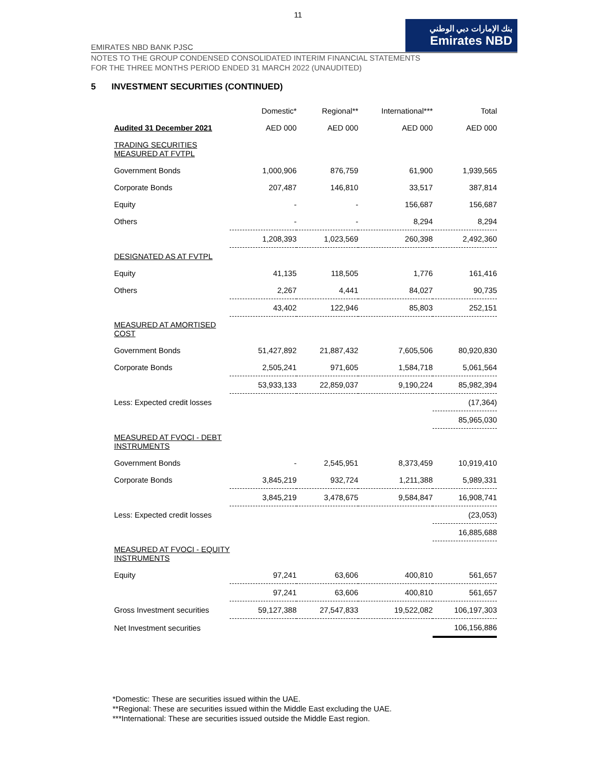11
EMIRATES NBD BANK PJSC
بنك الإمارات دبي الوطني
Emirates NBD
NOTES TO THE GROUP CONDENSED CONSOLIDATED INTERIM FINANCIAL STATEMENTS
FOR THE THREE MONTHS PERIOD ENDED 31 MARCH 2022 (UNAUDITED)
5 INVESTMENT SECURITIES (CONTINUED)
| | Domestic* | Regional** | International*** | Total |
| --- | --- | --- | --- | --- |
| Audited 31 December 2021 | AED 000 | AED 000 | AED 000 | AED 000 |
| TRADING SECURITIES MEASURED AT FVTPL | | | | |
| Government Bonds | 1,000,906 | 876,759 | 61,900 | 1,939,565 |
| Corporate Bonds | 207,487 | 146,810 | 33,517 | 387,814 |
| Equity | - | - | 156,687 | 156,687 |
| Others | - | - | 8,294 | 8,294 |
| | 1,208,393 | 1,023,569 | 260,398 | 2,492,360 |
| DESIGNATED AS AT FVTPL | | | | |
| Equity | 41,135 | 118,505 | 1,776 | 161,416 |
| Others | 2,267 | 4,441 | 84,027 | 90,735 |
| | 43,402 | 122,946 | 85,803 | 252,151 |
| MEASURED AT AMORTISED COST | | | | |
| Government Bonds | 51,427,892 | 21,887,432 | 7,605,506 | 80,920,830 |
| Corporate Bonds | 2,505,241 | 971,605 | 1,584,718 | 5,061,564 |
| | 53,933,133 | 22,859,037 | 9,190,224 | 85,982,394 |
| Less: Expected credit losses | | | | (17,364) |
| | | | | 85,965,030 |
| MEASURED AT FVOCI - DEBT INSTRUMENTS | | | | |
| Government Bonds | - | 2,545,951 | 8,373,459 | 10,919,410 |
| Corporate Bonds | 3,845,219 | 932,724 | 1,211,388 | 5,989,331 |
| | 3,845,219 | 3,478,675 | 9,584,847 | 16,908,741 |
| Less: Expected credit losses | | | | (23,053) |
| | | | | 16,885,688 |
| MEASURED AT FVOCI - EQUITY INSTRUMENTS | | | | |
| Equity | 97,241 | 63,606 | 400,810 | 561,657 |
| | 97,241 | 63,606 | 400,810 | 561,657 |
| Gross Investment securities | 59,127,388 | 27,547,833 | 19,522,082 | 106,197,303 |
| Net Investment securities | | | | 106,156,886 |
*Domestic: These are securities issued within the UAE.
**Regional: These are securities issued within the Middle East excluding the UAE.
***International: These are securities issued outside the Middle East region.